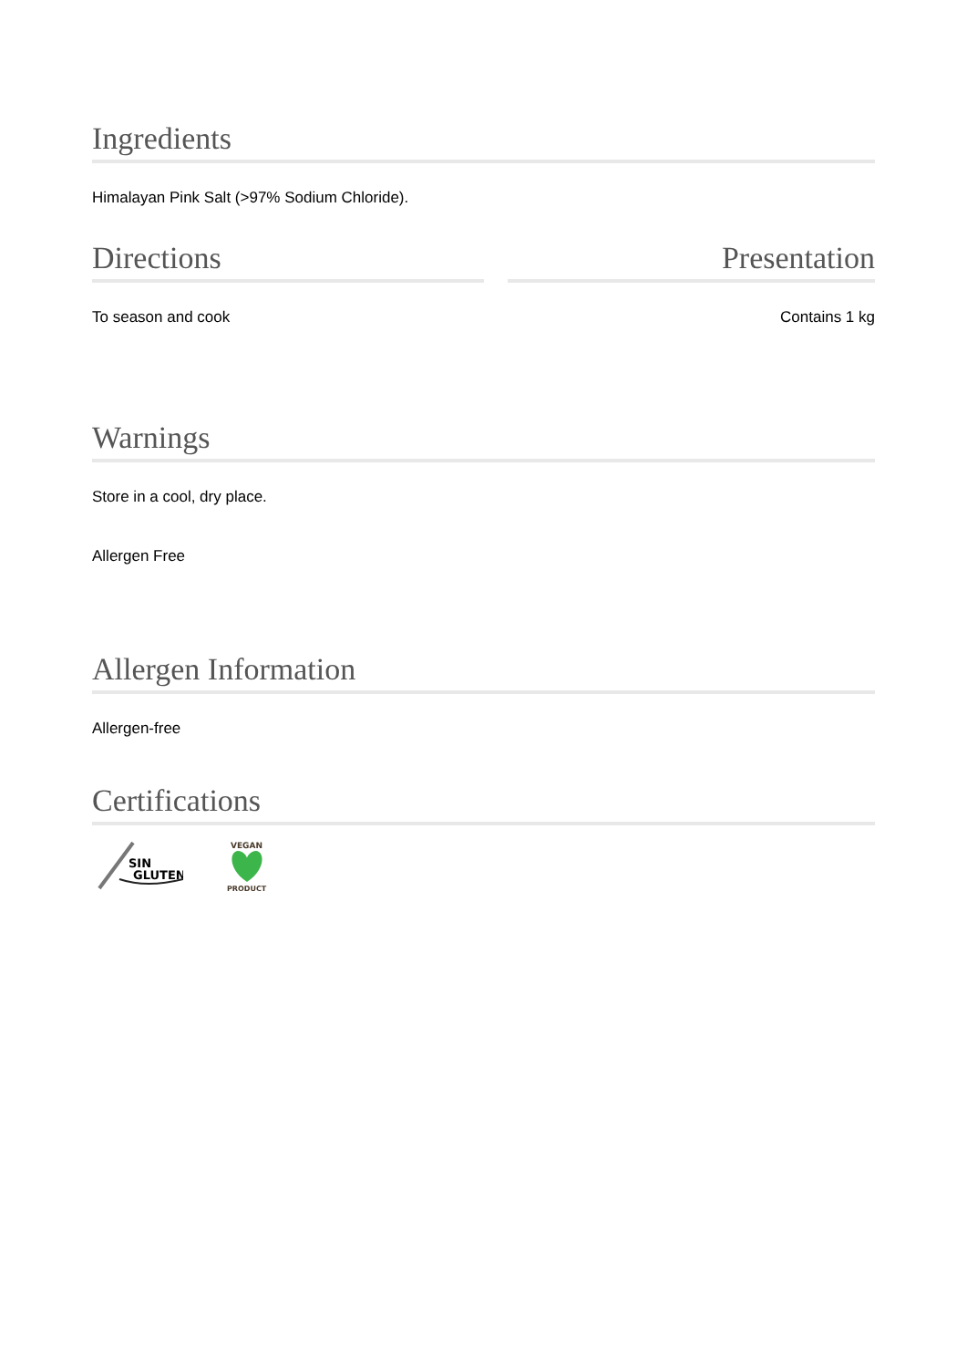Ingredients
Himalayan Pink Salt (>97% Sodium Chloride).
Directions
To season and cook
Presentation
Contains 1 kg
Warnings
Store in a cool, dry place.
Allergen Free
Allergen Information
Allergen-free
Certifications
SIN
GLUTEN
VEGAN
PRODUCT